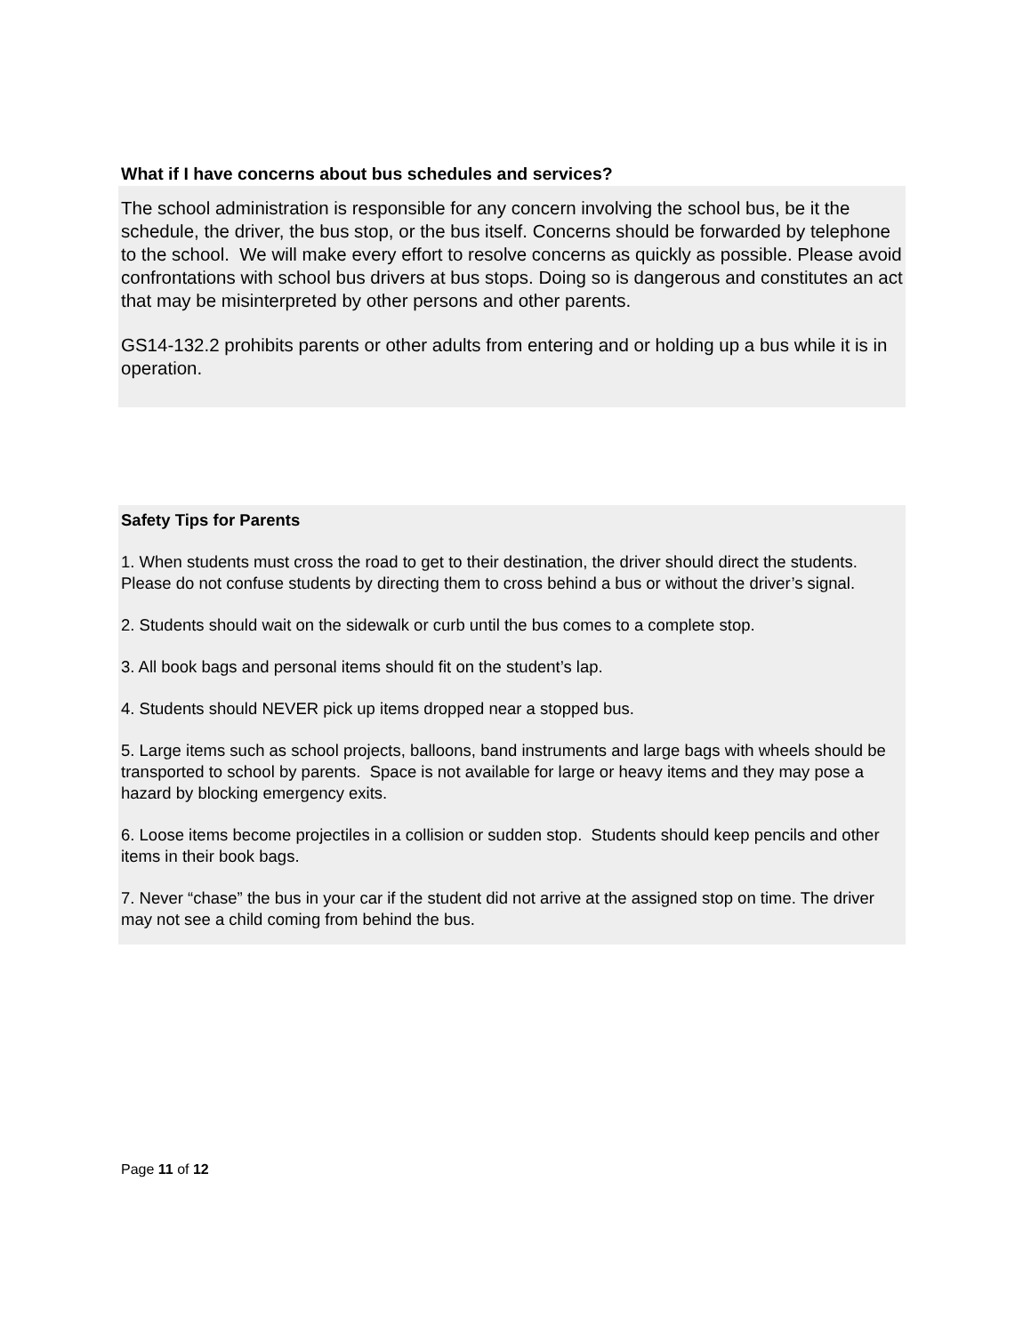What if I have concerns about bus schedules and services?
The school administration is responsible for any concern involving the school bus, be it the schedule, the driver, the bus stop, or the bus itself. Concerns should be forwarded by telephone to the school. We will make every effort to resolve concerns as quickly as possible. Please avoid confrontations with school bus drivers at bus stops. Doing so is dangerous and constitutes an act that may be misinterpreted by other persons and other parents.
GS14-132.2 prohibits parents or other adults from entering and or holding up a bus while it is in operation.
Safety Tips for Parents
1. When students must cross the road to get to their destination, the driver should direct the students. Please do not confuse students by directing them to cross behind a bus or without the driver’s signal.
2. Students should wait on the sidewalk or curb until the bus comes to a complete stop.
3. All book bags and personal items should fit on the student’s lap.
4. Students should NEVER pick up items dropped near a stopped bus.
5. Large items such as school projects, balloons, band instruments and large bags with wheels should be transported to school by parents. Space is not available for large or heavy items and they may pose a hazard by blocking emergency exits.
6. Loose items become projectiles in a collision or sudden stop. Students should keep pencils and other items in their book bags.
7. Never “chase” the bus in your car if the student did not arrive at the assigned stop on time. The driver may not see a child coming from behind the bus.
Page 11 of 12